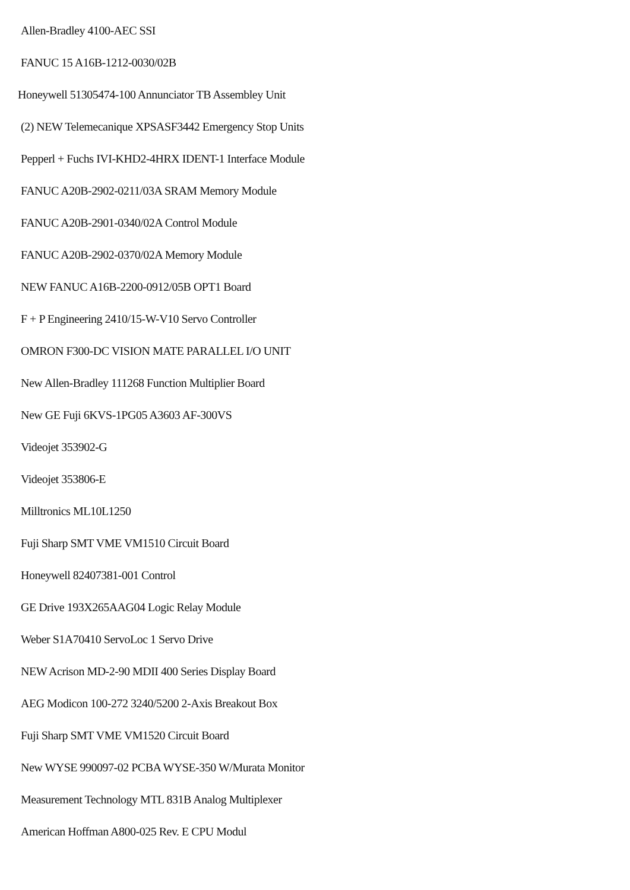Allen-Bradley 4100-AEC SSI
FANUC 15 A16B-1212-0030/02B
Honeywell 51305474-100 Annunciator TB Assembley Unit
(2) NEW Telemecanique XPSASF3442 Emergency Stop Units
Pepperl + Fuchs IVI-KHD2-4HRX IDENT-1 Interface Module
FANUC A20B-2902-0211/03A SRAM Memory Module
FANUC A20B-2901-0340/02A Control Module
FANUC A20B-2902-0370/02A Memory Module
NEW FANUC A16B-2200-0912/05B OPT1 Board
F + P Engineering 2410/15-W-V10 Servo Controller
OMRON F300-DC VISION MATE PARALLEL I/O UNIT
New Allen-Bradley 111268 Function Multiplier Board
New GE Fuji 6KVS-1PG05 A3603 AF-300VS
Videojet 353902-G
Videojet 353806-E
Milltronics ML10L1250
Fuji Sharp SMT VME VM1510 Circuit Board
Honeywell 82407381-001 Control
GE Drive 193X265AAG04 Logic Relay Module
Weber S1A70410 ServoLoc 1 Servo Drive
NEW Acrison MD-2-90 MDII 400 Series Display Board
AEG Modicon 100-272 3240/5200 2-Axis Breakout Box
Fuji Sharp SMT VME VM1520 Circuit Board
New WYSE 990097-02 PCBA WYSE-350 W/Murata Monitor
Measurement Technology MTL 831B Analog Multiplexer
American Hoffman A800-025 Rev. E CPU Modul